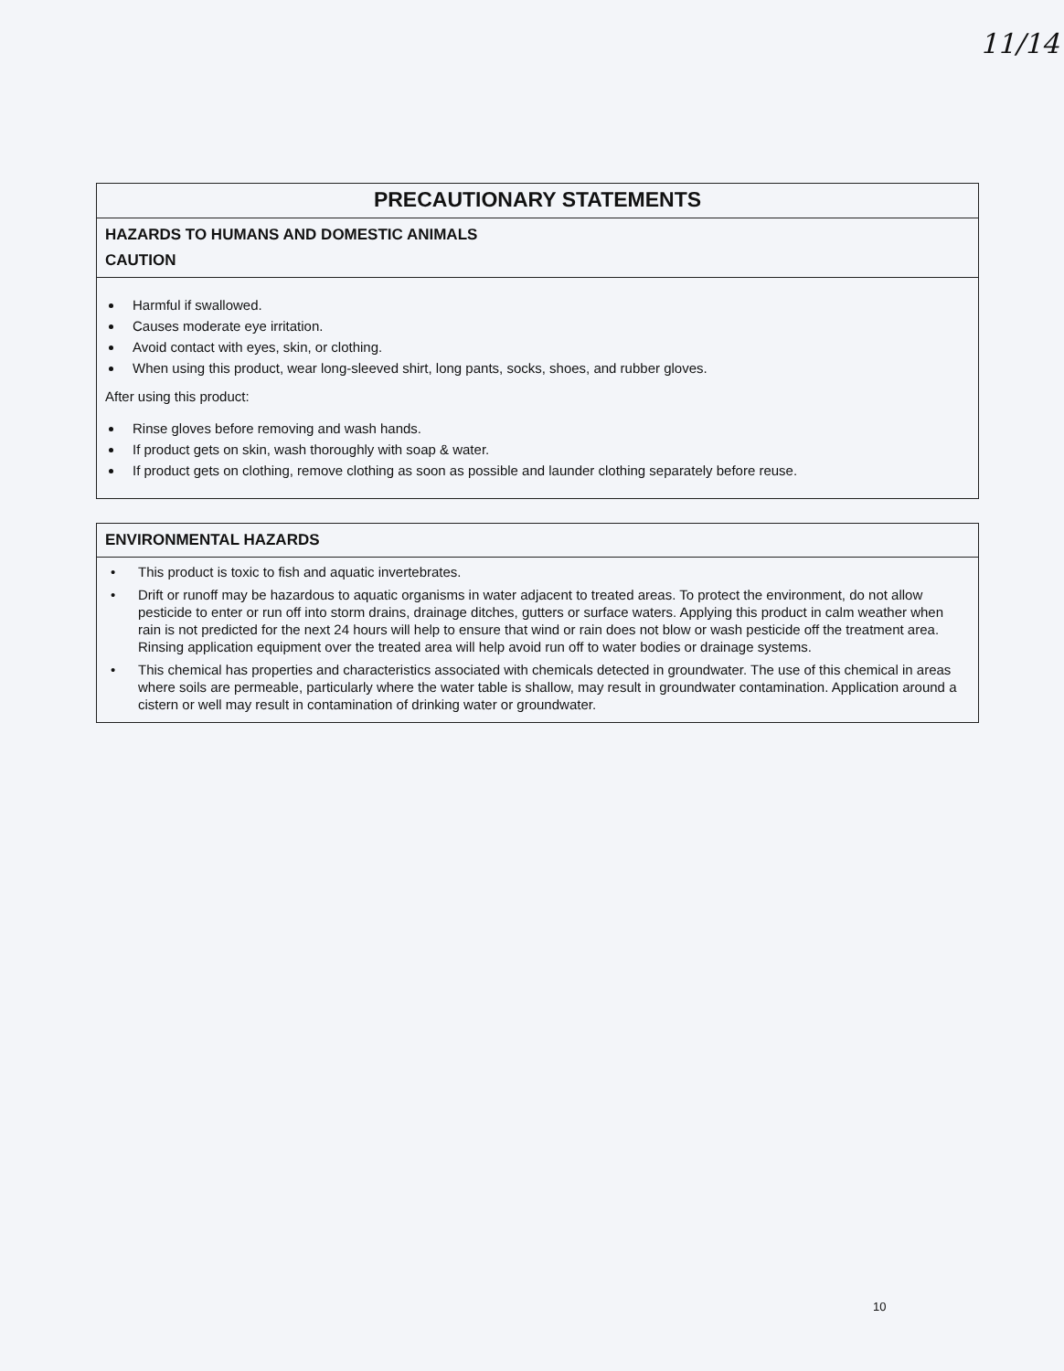11/14
PRECAUTIONARY STATEMENTS
HAZARDS TO HUMANS AND DOMESTIC ANIMALS
CAUTION
Harmful if swallowed.
Causes moderate eye irritation.
Avoid contact with eyes, skin, or clothing.
When using this product, wear long-sleeved shirt, long pants, socks, shoes, and rubber gloves.
After using this product:
Rinse gloves before removing and wash hands.
If product gets on skin, wash thoroughly with soap & water.
If product gets on clothing, remove clothing as soon as possible and launder clothing separately before reuse.
ENVIRONMENTAL HAZARDS
• This product is toxic to fish and aquatic invertebrates.
• Drift or runoff may be hazardous to aquatic organisms in water adjacent to treated areas. To protect the environment, do not allow pesticide to enter or run off into storm drains, drainage ditches, gutters or surface waters. Applying this product in calm weather when rain is not predicted for the next 24 hours will help to ensure that wind or rain does not blow or wash pesticide off the treatment area. Rinsing application equipment over the treated area will help avoid run off to water bodies or drainage systems.
• This chemical has properties and characteristics associated with chemicals detected in groundwater. The use of this chemical in areas where soils are permeable, particularly where the water table is shallow, may result in groundwater contamination. Application around a cistern or well may result in contamination of drinking water or groundwater.
10